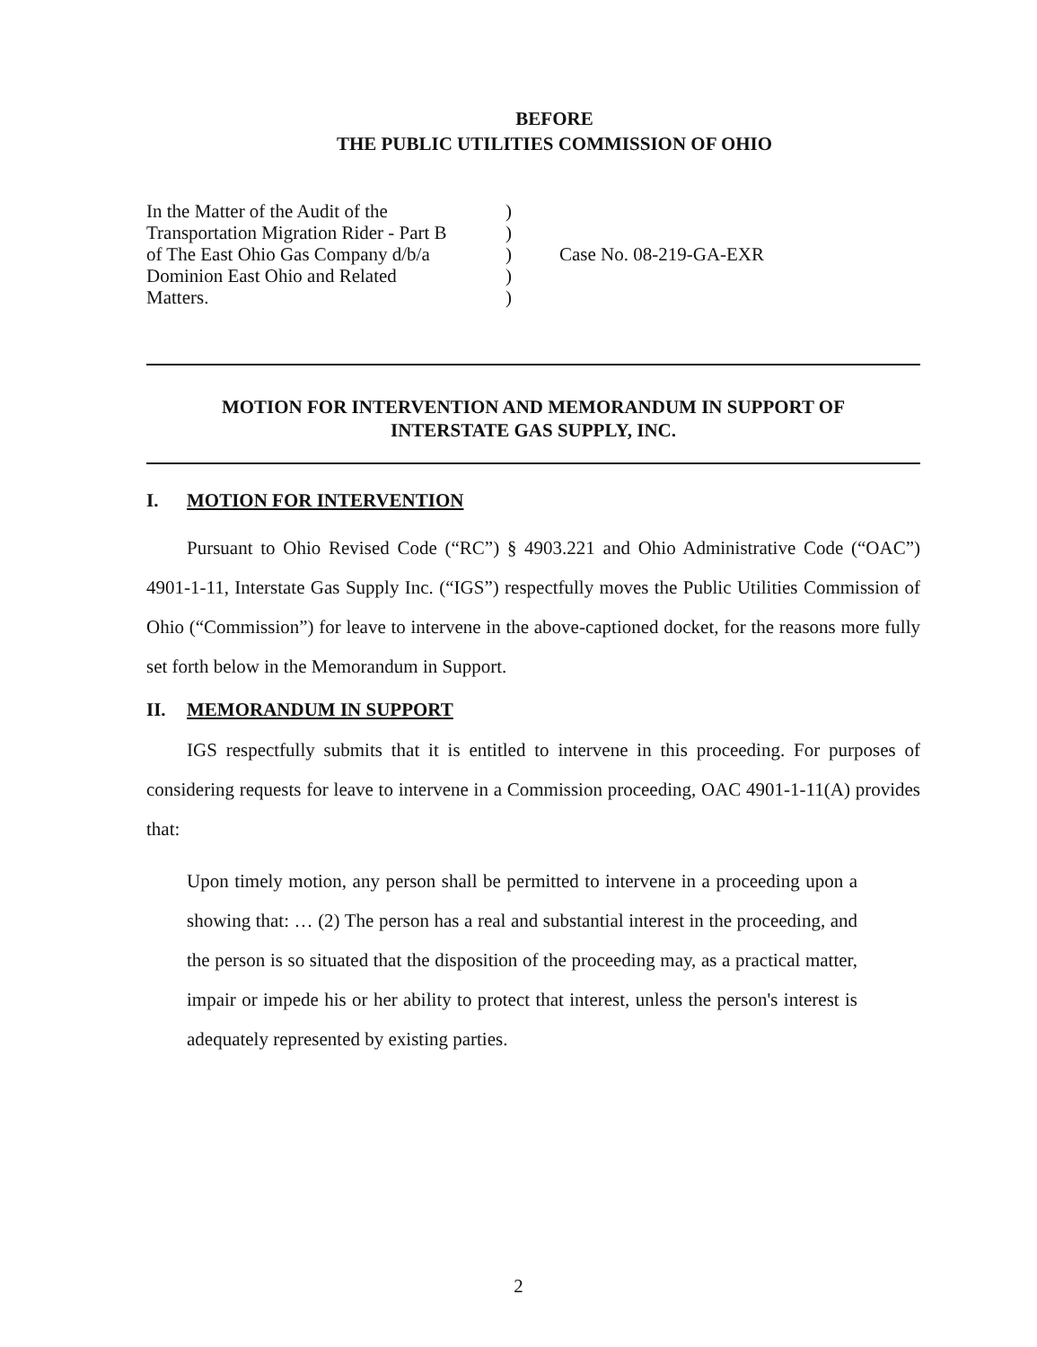BEFORE
THE PUBLIC UTILITIES COMMISSION OF OHIO
In the Matter of the Audit of the
Transportation Migration Rider - Part B
of The East Ohio Gas Company d/b/a
Dominion East Ohio and Related
Matters.
)
)
)
)
)
Case No. 08-219-GA-EXR
MOTION FOR INTERVENTION AND MEMORANDUM IN SUPPORT OF
INTERSTATE GAS SUPPLY, INC.
I. MOTION FOR INTERVENTION
Pursuant to Ohio Revised Code (“RC”) § 4903.221 and Ohio Administrative Code (“OAC”) 4901-1-11, Interstate Gas Supply Inc. (“IGS”) respectfully moves the Public Utilities Commission of Ohio (“Commission”) for leave to intervene in the above-captioned docket, for the reasons more fully set forth below in the Memorandum in Support.
II. MEMORANDUM IN SUPPORT
IGS respectfully submits that it is entitled to intervene in this proceeding. For purposes of considering requests for leave to intervene in a Commission proceeding, OAC 4901-1-11(A) provides that:
Upon timely motion, any person shall be permitted to intervene in a proceeding upon a showing that: … (2) The person has a real and substantial interest in the proceeding, and the person is so situated that the disposition of the proceeding may, as a practical matter, impair or impede his or her ability to protect that interest, unless the person's interest is adequately represented by existing parties.
2